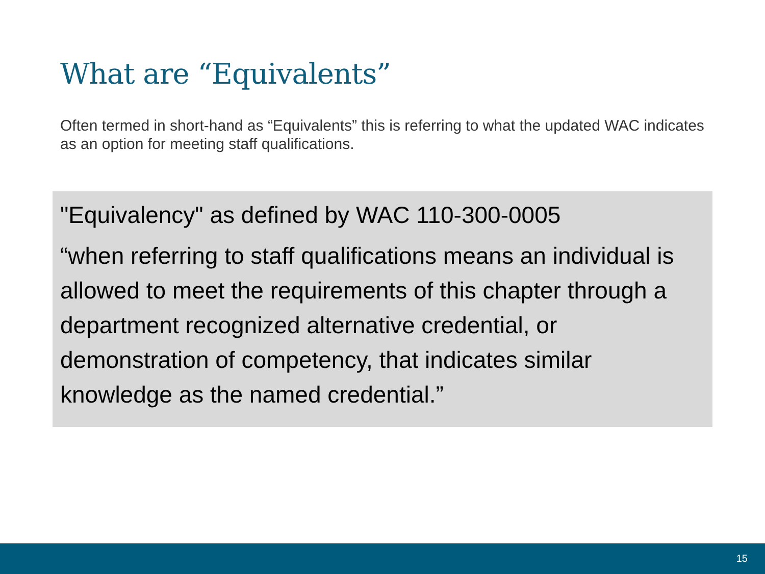What are “Equivalents”
Often termed in short-hand as “Equivalents” this is referring to what the updated WAC indicates as an option for meeting staff qualifications.
"Equivalency" as defined by WAC 110-300-0005
“when referring to staff qualifications means an individual is allowed to meet the requirements of this chapter through a department recognized alternative credential, or demonstration of competency, that indicates similar knowledge as the named credential.”
15